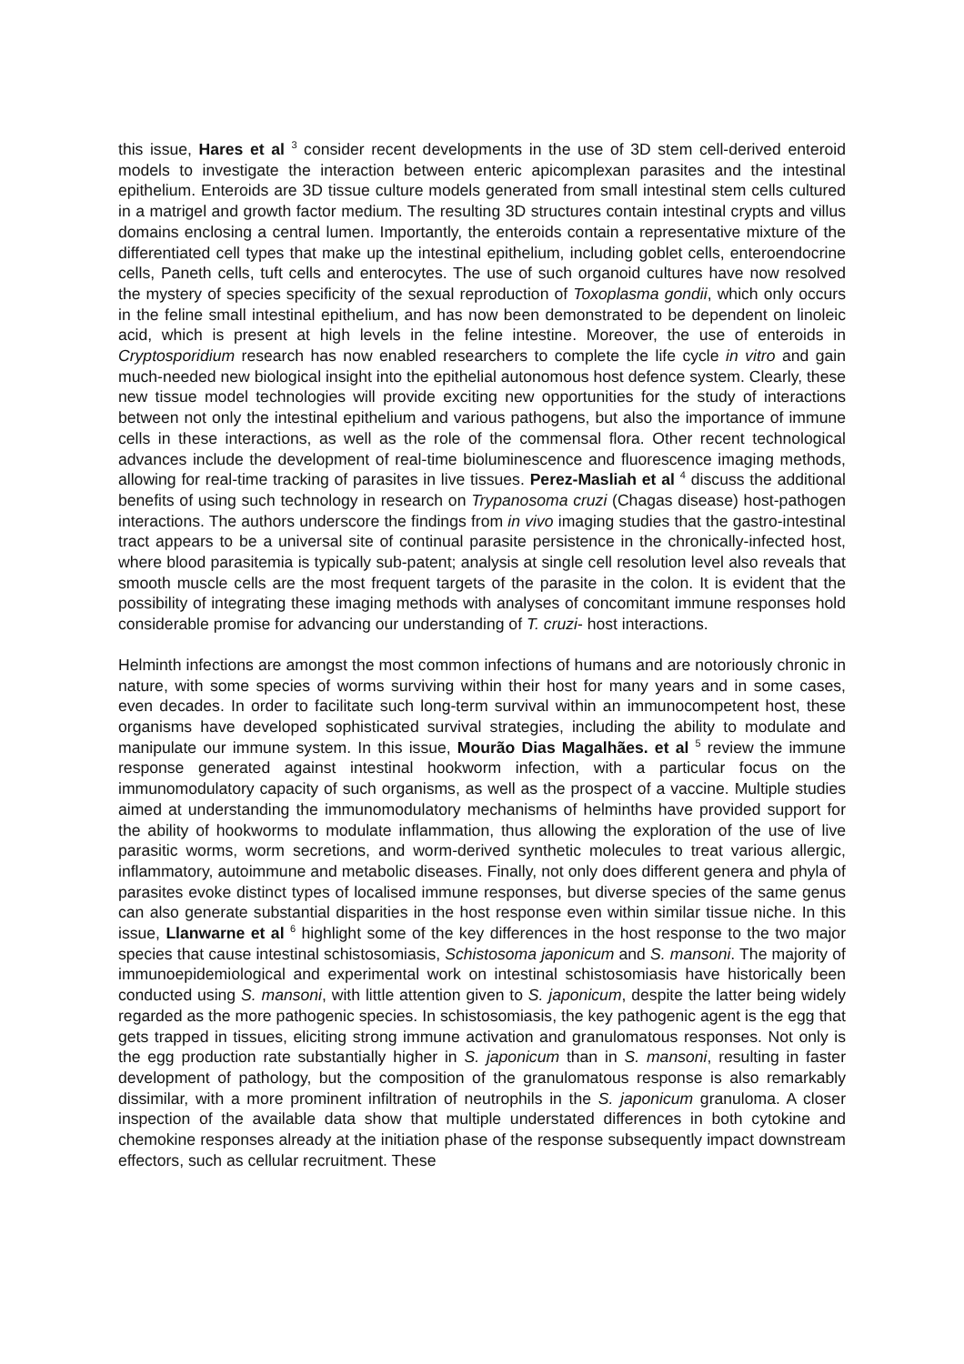this issue, Hares et al <sup>3</sup> consider recent developments in the use of 3D stem cell-derived enteroid models to investigate the interaction between enteric apicomplexan parasites and the intestinal epithelium. Enteroids are 3D tissue culture models generated from small intestinal stem cells cultured in a matrigel and growth factor medium. The resulting 3D structures contain intestinal crypts and villus domains enclosing a central lumen. Importantly, the enteroids contain a representative mixture of the differentiated cell types that make up the intestinal epithelium, including goblet cells, enteroendocrine cells, Paneth cells, tuft cells and enterocytes. The use of such organoid cultures have now resolved the mystery of species specificity of the sexual reproduction of Toxoplasma gondii, which only occurs in the feline small intestinal epithelium, and has now been demonstrated to be dependent on linoleic acid, which is present at high levels in the feline intestine. Moreover, the use of enteroids in Cryptosporidium research has now enabled researchers to complete the life cycle in vitro and gain much-needed new biological insight into the epithelial autonomous host defence system. Clearly, these new tissue model technologies will provide exciting new opportunities for the study of interactions between not only the intestinal epithelium and various pathogens, but also the importance of immune cells in these interactions, as well as the role of the commensal flora. Other recent technological advances include the development of real-time bioluminescence and fluorescence imaging methods, allowing for real-time tracking of parasites in live tissues. Perez-Masliah et al <sup>4</sup> discuss the additional benefits of using such technology in research on Trypanosoma cruzi (Chagas disease) host-pathogen interactions. The authors underscore the findings from in vivo imaging studies that the gastro-intestinal tract appears to be a universal site of continual parasite persistence in the chronically-infected host, where blood parasitemia is typically sub-patent; analysis at single cell resolution level also reveals that smooth muscle cells are the most frequent targets of the parasite in the colon. It is evident that the possibility of integrating these imaging methods with analyses of concomitant immune responses hold considerable promise for advancing our understanding of T. cruzi- host interactions.
Helminth infections are amongst the most common infections of humans and are notoriously chronic in nature, with some species of worms surviving within their host for many years and in some cases, even decades. In order to facilitate such long-term survival within an immunocompetent host, these organisms have developed sophisticated survival strategies, including the ability to modulate and manipulate our immune system. In this issue, Mourão Dias Magalhães. et al <sup>5</sup> review the immune response generated against intestinal hookworm infection, with a particular focus on the immunomodulatory capacity of such organisms, as well as the prospect of a vaccine. Multiple studies aimed at understanding the immunomodulatory mechanisms of helminths have provided support for the ability of hookworms to modulate inflammation, thus allowing the exploration of the use of live parasitic worms, worm secretions, and worm-derived synthetic molecules to treat various allergic, inflammatory, autoimmune and metabolic diseases. Finally, not only does different genera and phyla of parasites evoke distinct types of localised immune responses, but diverse species of the same genus can also generate substantial disparities in the host response even within similar tissue niche. In this issue, Llanwarne et al <sup>6</sup> highlight some of the key differences in the host response to the two major species that cause intestinal schistosomiasis, Schistosoma japonicum and S. mansoni. The majority of immunoepidemiological and experimental work on intestinal schistosomiasis have historically been conducted using S. mansoni, with little attention given to S. japonicum, despite the latter being widely regarded as the more pathogenic species. In schistosomiasis, the key pathogenic agent is the egg that gets trapped in tissues, eliciting strong immune activation and granulomatous responses. Not only is the egg production rate substantially higher in S. japonicum than in S. mansoni, resulting in faster development of pathology, but the composition of the granulomatous response is also remarkably dissimilar, with a more prominent infiltration of neutrophils in the S. japonicum granuloma. A closer inspection of the available data show that multiple understated differences in both cytokine and chemokine responses already at the initiation phase of the response subsequently impact downstream effectors, such as cellular recruitment. These